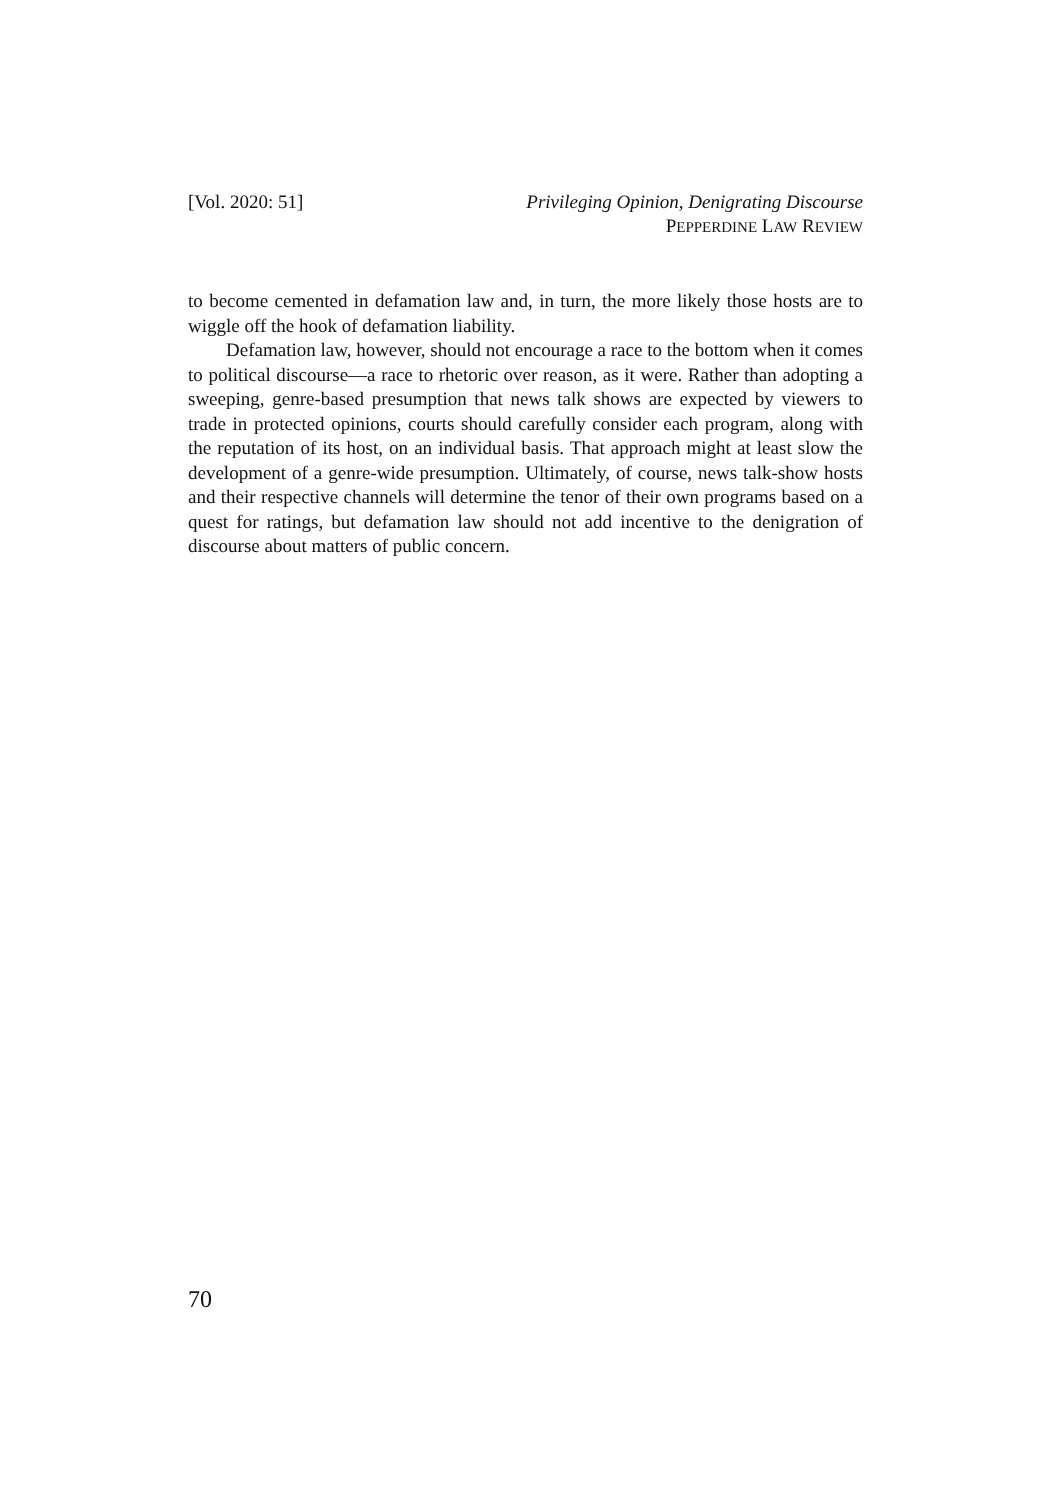[Vol. 2020: 51] Privileging Opinion, Denigrating Discourse
PEPPERDINE LAW REVIEW
to become cemented in defamation law and, in turn, the more likely those hosts are to wiggle off the hook of defamation liability.
Defamation law, however, should not encourage a race to the bottom when it comes to political discourse—a race to rhetoric over reason, as it were. Rather than adopting a sweeping, genre-based presumption that news talk shows are expected by viewers to trade in protected opinions, courts should carefully consider each program, along with the reputation of its host, on an individual basis. That approach might at least slow the development of a genre-wide presumption. Ultimately, of course, news talk-show hosts and their respective channels will determine the tenor of their own programs based on a quest for ratings, but defamation law should not add incentive to the denigration of discourse about matters of public concern.
70